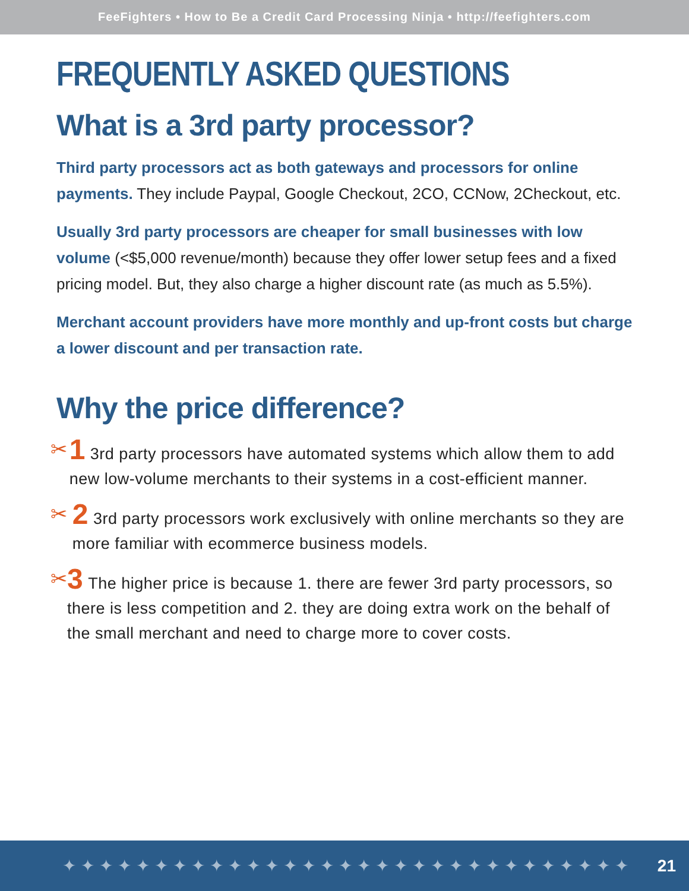FeeFighters • How to Be a Credit Card Processing Ninja • http://feefighters.com
FREQUENTLY ASKED QUESTIONS
What is a 3rd party processor?
Third party processors act as both gateways and processors for online payments. They include Paypal, Google Checkout, 2CO, CCNow, 2Checkout, etc.
Usually 3rd party processors are cheaper for small businesses with low volume (<$5,000 revenue/month) because they offer lower setup fees and a fixed pricing model. But, they also charge a higher discount rate (as much as 5.5%).
Merchant account providers have more monthly and up-front costs but charge a lower discount and per transaction rate.
Why the price difference?
✂
1 3rd party processors have automated systems which allow them to add new low-volume merchants to their systems in a cost-efficient manner.
✂
2 3rd party processors work exclusively with online merchants so they are more familiar with ecommerce business models.
✂
3 The higher price is because 1. there are fewer 3rd party processors, so there is less competition and 2. they are doing extra work on the behalf of the small merchant and need to charge more to cover costs.
✦✦✦✦✦✦✦✦✦✦✦✦✦✦✦✦✦✦✦✦✦✦✦✦✦✦✦✦✦✦✦ 21